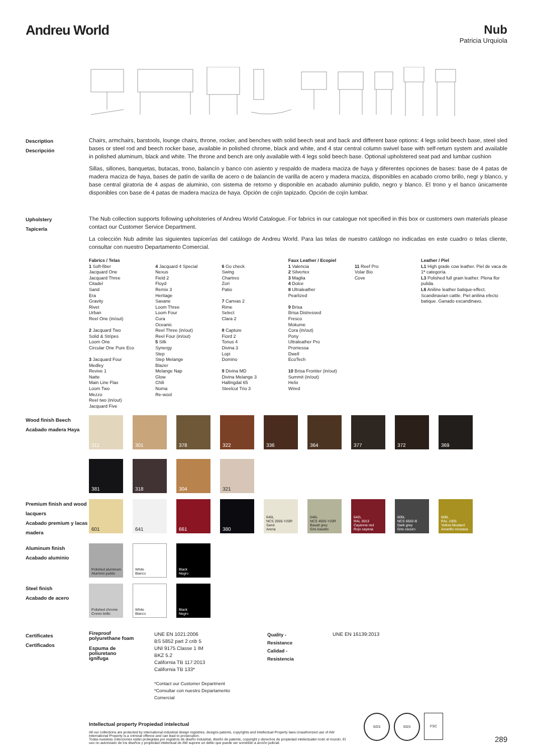Andreu World Nub
Patricia Urquiola
Description
Descripción
Chairs, armchairs, barstools, lounge chairs, throne, rocker, and benches with solid beech seat and back and different base options: 4 legs solid beech base, steel sled bases or steel rod and beech rocker base, available in polished chrome, black and white, and 4 star central column swivel base with self-return system and available in polished aluminum, black and white. The throne and bench are only available with 4 legs solid beech base. Optional upholstered seat pad and lumbar cushion
Sillas, sillones, banquetas, butacas, trono, balancín y banco con asiento y respaldo de madera maciza de haya y diferentes opciones de bases: base de 4 patas de madera maciza de haya, bases de patín de varilla de acero o de balancín de varilla de acero y madera maciza, disponibles en acabado cromo brillo, negr y blanco, y base central giratoria de 4 aspas de aluminio, con sistema de retorno y disponible en acabado aluminio pulido, negro y blanco. El trono y el banco únicamente disponibles con base de 4 patas de madera maciza de haya. Opción de cojín tapizado. Opción de cojín lumbar.
Upholstery
Tapicería
The Nub collection supports following upholsteries of Andreu World Catalogue. For fabrics in our catalogue not specified in this box or customers own materials please contact our Customer Service Department.
La colección Nub admite las siguientes tapicerías del catálogo de Andreu World. Para las telas de nuestro catálogo no indicadas en este cuadro o telas cliente, consultar con nuestro Departamento Comercial.
Fabrics / Telas
1 Soft-fiber
Jacquard One
Jacquard Three
Citadel
Sand
Era
Gravity
Rivet
Urban
Reel One (in/out)
2 Jacquard Two
Solid & Stripes
Loom One
Circular One Pure Eco
3 Jacquard Four
Medley
Revive 1
Natte
Main Line Flax
Loom Two
Mezzo
Reel two (in/out)
Jacquard Five
4 Jacquard 4 Special
Nexus
Field 2
Floyd
Remix 3
Heritage
Savane
Loom Three
Loom Four
Cura
Oceanic
Reel Three (in/out)
Reel Four (in/out)
5 Silk
Synergy
Step
Step Melange
Blazer
Melange Nap
Glow
Chili
Noma
Re-wool
6 Go check
Swing
Chartres
Zori
Patio
7 Canvas 2
Rime
Select
Clara 2
8 Capture
Fiord 2
Tonus 4
Divina 3
Lopi
Domino
9 Divina MD
Divina Melange 3
Hallingdal 65
Steelcut Trio 3
Faux Leather / Ecopiel
1 Valencia
2 Silvertex
3 Maglia
4 Dolce
8 Ultraleather
Pearlized
9 Brisa
Brisa Distressed
Fresco
Mokume
Cora (in/out)
Pony
Ultraleather Pro
Promessa
Dwell
EcoTech
10 Brisa Frontier (in/out)
Summit (in/out)
Helix
Wired
11 Reef Pro
Volar Bio
Cove
Leather / Piel
L1 High grade cow leather. Piel de vaca de 1ª categoría.
L3 Polished full grain leather. Plena flor pulida.
L6 Aniline leather batique-effect. Scandinavian cattle. Piel anilina efecto batique. Ganado escandinavo.
Wood finish Beech
Acabado madera Haya
311
301
378
322
336
364
377
372
369
381
318
304
321
Premium finish and wood lacquers
Acabado premium y lacas madera
601
641
661
380
645L
NCS 2005-Y20R
Sand
Arena
646L
NCS 4005-Y20R
Basalt grey
Gris basalto
642L
RAL 3013
Cayenne red
Rojo cayena
605L
NCS 6502-B
Dark grey
Gris oscuro
606L
RAL 1005
Yellow Mustard
Amarillo mostaza
Aluminum finish
Acabado aluminio
Polished aluminum
Aluminio pulido
White
Blanco
Black
Negro
Steel finish
Acabado de acero
Polished chrome
Cromo brillo
White
Blanco
Black
Negro
Certificates
Certificados
Fireproof polyurethane foam
Espuma de poliuretano ignífuga
UNE EN 1021:2006
BS 5852 part 2 crib 5
UNI 9175 Classe 1 IM
BKZ 5.2
California TB 117:2013
California TB 133*
*Contact our Customer Department
*Consultar con nuestro Departamento Comercial
Quality - Resistance
Calidad - Resistencia
UNE EN 16139:2013
Intellectual property Propiedad intelectual
All our collections are protected by international industrial design registries, designs patents, copyrights and intellectual Property laws.Unauthorized use of AW International Property is a criminal offence and can lead to prosecution.
Todas nuestras colecciones están protegidas por registros de diseño industrial, diseño de patente, copyright y derechos de propiedad intelectualen todo el mundo. El uso no autorizado de los diseños y propiedad intelectual de AW supone un delito que puede ser sometido a acción judicial.
SGS SGS FSC
289